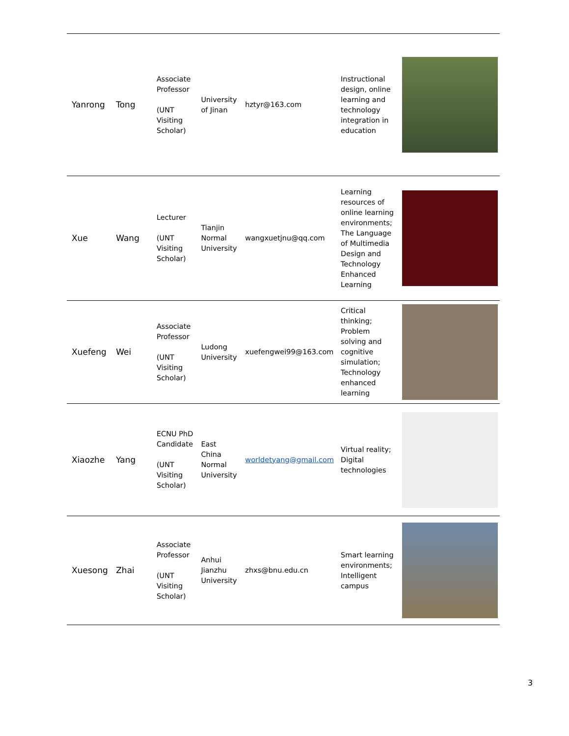| Yanrong | Tong | Associate Professor (UNT Visiting Scholar) | University of Jinan | hztyr@163.com | Instructional design, online learning and technology integration in education | |
| Xue | Wang | Lecturer (UNT Visiting Scholar) | Tianjin Normal University | wangxuetjnu@qq.com | Learning resources of online learning environments; The Language of Multimedia Design and Technology Enhanced Learning | |
| Xuefeng | Wei | Associate Professor (UNT Visiting Scholar) | Ludong University | xuefengwei99@163.com | Critical thinking; Problem solving and cognitive simulation; Technology enhanced learning | |
| Xiaozhe | Yang | ECNU PhD Candidate (UNT Visiting Scholar) | East China Normal University | worldetyang@gmail.com | Virtual reality; Digital technologies | |
| Xuesong | Zhai | Associate Professor (UNT Visiting Scholar) | Anhui Jianzhu University | zhxs@bnu.edu.cn | Smart learning environments; Intelligent campus | |
3